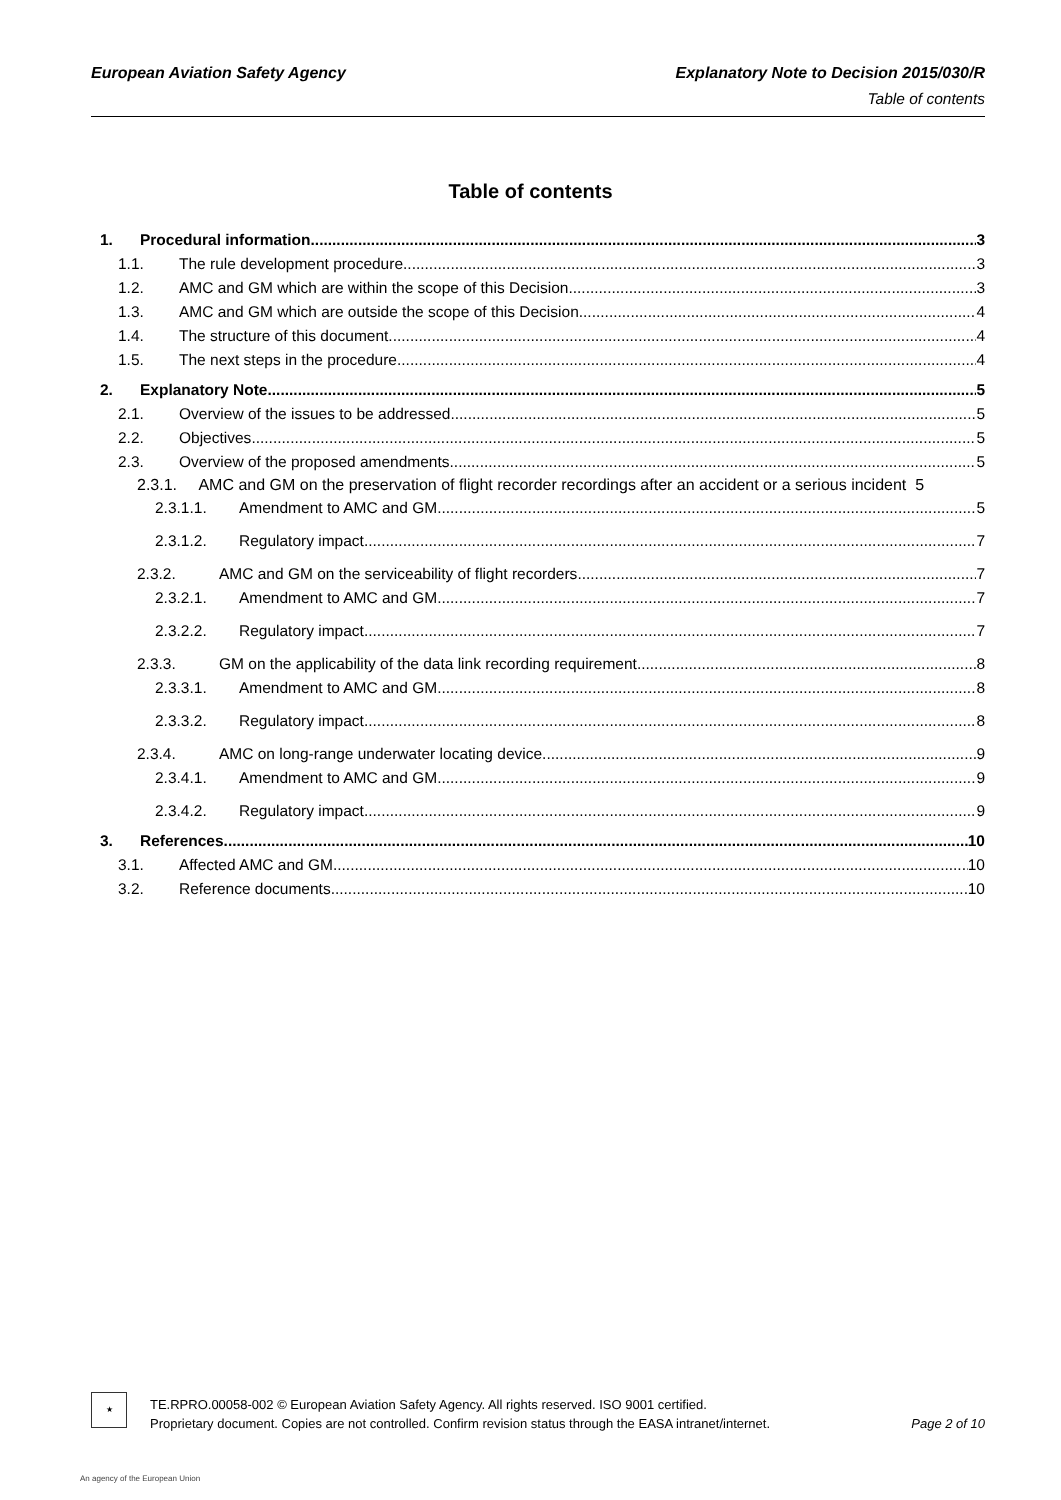European Aviation Safety Agency Explanatory Note to Decision 2015/030/R
Table of contents
Table of contents
1. Procedural information 3
1.1. The rule development procedure 3
1.2. AMC and GM which are within the scope of this Decision 3
1.3. AMC and GM which are outside the scope of this Decision 4
1.4. The structure of this document 4
1.5. The next steps in the procedure 4
2. Explanatory Note 5
2.1. Overview of the issues to be addressed 5
2.2. Objectives 5
2.3. Overview of the proposed amendments 5
2.3.1. AMC and GM on the preservation of flight recorder recordings after an accident or a serious incident 5
2.3.1.1. Amendment to AMC and GM 5
2.3.1.2. Regulatory impact 7
2.3.2. AMC and GM on the serviceability of flight recorders 7
2.3.2.1. Amendment to AMC and GM 7
2.3.2.2. Regulatory impact 7
2.3.3. GM on the applicability of the data link recording requirement 8
2.3.3.1. Amendment to AMC and GM 8
2.3.3.2. Regulatory impact 8
2.3.4. AMC on long-range underwater locating device 9
2.3.4.1. Amendment to AMC and GM 9
2.3.4.2. Regulatory impact 9
3. References 10
3.1. Affected AMC and GM 10
3.2. Reference documents 10
★
TE.RPRO.00058-002 © European Aviation Safety Agency. All rights reserved. ISO 9001 certified.
Proprietary document. Copies are not controlled. Confirm revision status through the EASA intranet/internet. Page 2 of 10
An agency of the European Union